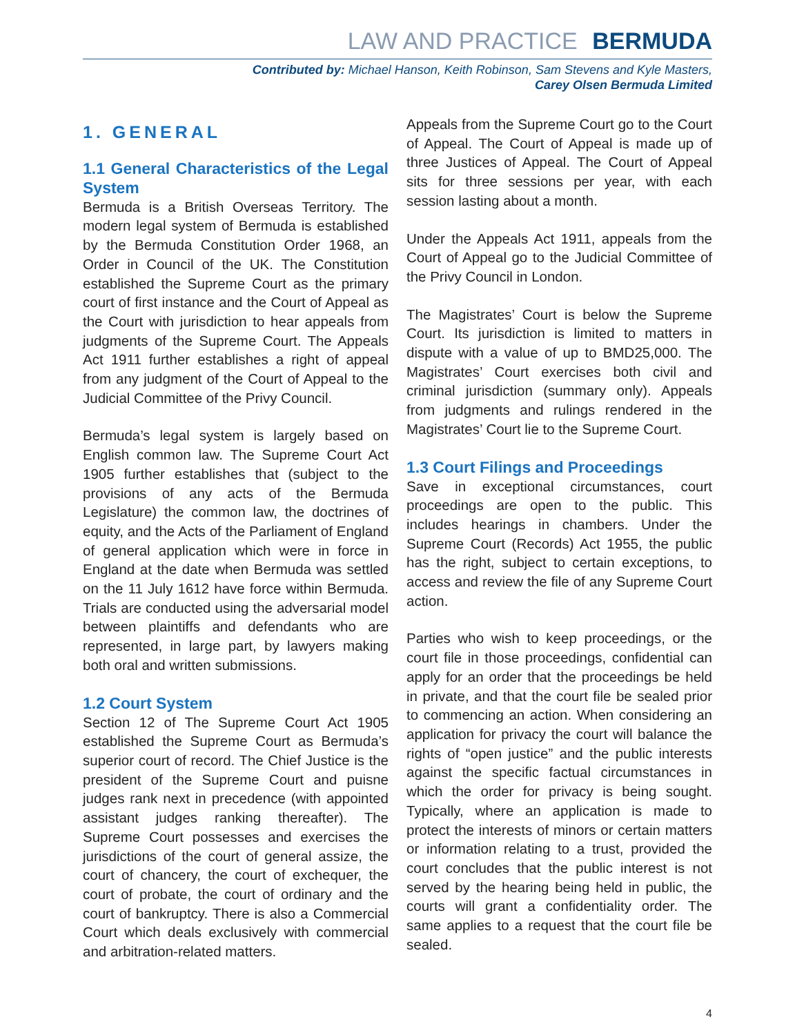LAW AND PRACTICE BERMUDA
Contributed by: Michael Hanson, Keith Robinson, Sam Stevens and Kyle Masters,
Carey Olsen Bermuda Limited
1. GENERAL
1.1 General Characteristics of the Legal System
Bermuda is a British Overseas Territory. The modern legal system of Bermuda is established by the Bermuda Constitution Order 1968, an Order in Council of the UK. The Constitution established the Supreme Court as the primary court of first instance and the Court of Appeal as the Court with jurisdiction to hear appeals from judgments of the Supreme Court. The Appeals Act 1911 further establishes a right of appeal from any judgment of the Court of Appeal to the Judicial Committee of the Privy Council.
Bermuda’s legal system is largely based on English common law. The Supreme Court Act 1905 further establishes that (subject to the provisions of any acts of the Bermuda Legislature) the common law, the doctrines of equity, and the Acts of the Parliament of England of general application which were in force in England at the date when Bermuda was settled on the 11 July 1612 have force within Bermuda. Trials are conducted using the adversarial model between plaintiffs and defendants who are represented, in large part, by lawyers making both oral and written submissions.
1.2 Court System
Section 12 of The Supreme Court Act 1905 established the Supreme Court as Bermuda’s superior court of record. The Chief Justice is the president of the Supreme Court and puisne judges rank next in precedence (with appointed assistant judges ranking thereafter). The Supreme Court possesses and exercises the jurisdictions of the court of general assize, the court of chancery, the court of exchequer, the court of probate, the court of ordinary and the court of bankruptcy. There is also a Commercial Court which deals exclusively with commercial and arbitration-related matters.
Appeals from the Supreme Court go to the Court of Appeal. The Court of Appeal is made up of three Justices of Appeal. The Court of Appeal sits for three sessions per year, with each session lasting about a month.
Under the Appeals Act 1911, appeals from the Court of Appeal go to the Judicial Committee of the Privy Council in London.
The Magistrates’ Court is below the Supreme Court. Its jurisdiction is limited to matters in dispute with a value of up to BMD25,000. The Magistrates’ Court exercises both civil and criminal jurisdiction (summary only). Appeals from judgments and rulings rendered in the Magistrates’ Court lie to the Supreme Court.
1.3 Court Filings and Proceedings
Save in exceptional circumstances, court proceedings are open to the public. This includes hearings in chambers. Under the Supreme Court (Records) Act 1955, the public has the right, subject to certain exceptions, to access and review the file of any Supreme Court action.
Parties who wish to keep proceedings, or the court file in those proceedings, confidential can apply for an order that the proceedings be held in private, and that the court file be sealed prior to commencing an action. When considering an application for privacy the court will balance the rights of “open justice” and the public interests against the specific factual circumstances in which the order for privacy is being sought. Typically, where an application is made to protect the interests of minors or certain matters or information relating to a trust, provided the court concludes that the public interest is not served by the hearing being held in public, the courts will grant a confidentiality order. The same applies to a request that the court file be sealed.
4